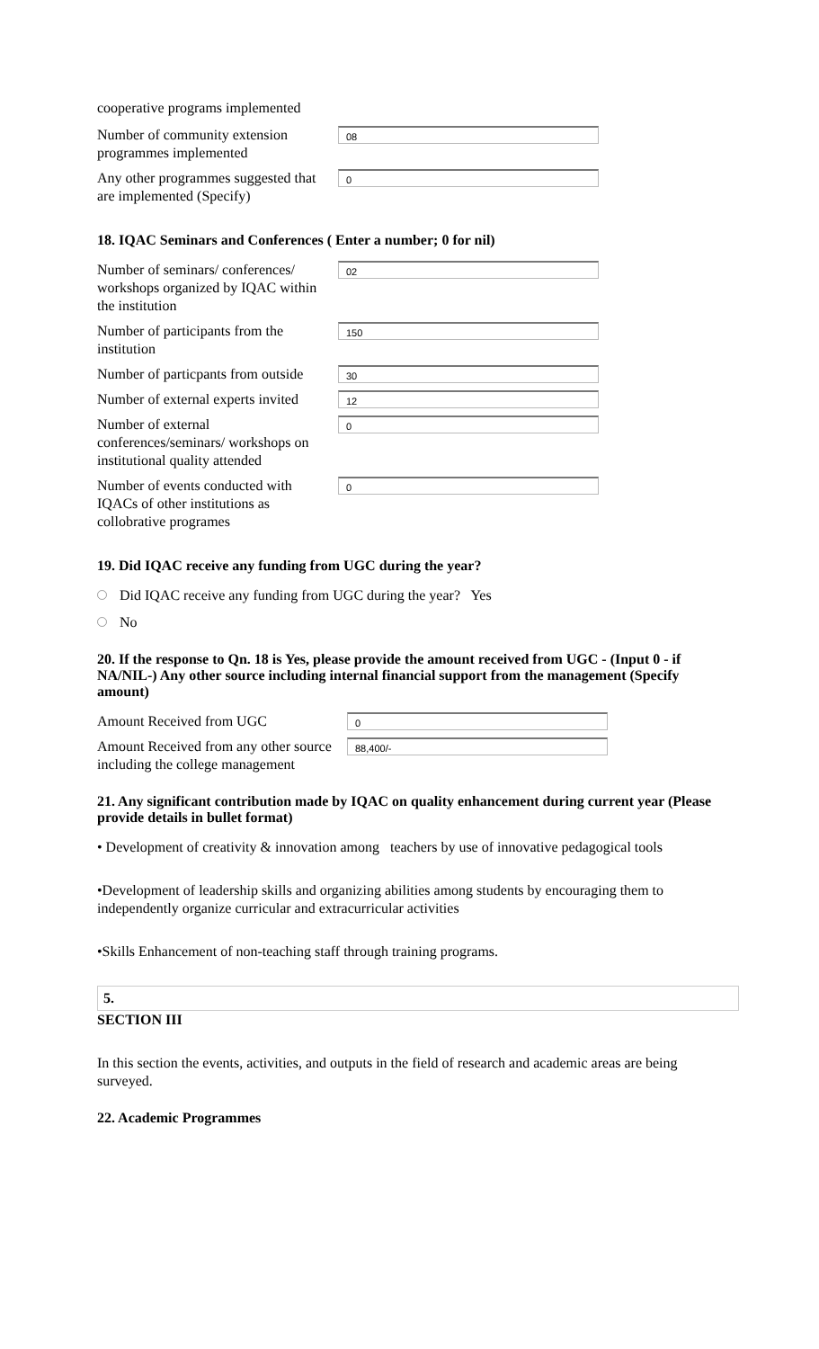cooperative programs implemented
Number of community extension programmes implemented
08
Any other programmes suggested that are implemented (Specify)
0
18. IQAC Seminars and Conferences ( Enter a number; 0 for nil)
Number of seminars/ conferences/ workshops organized by IQAC within the institution
02
Number of participants from the institution
150
Number of particpants from outside
30
Number of external experts invited
12
Number of external conferences/seminars/ workshops on institutional quality attended
0
Number of events conducted with IQACs of other institutions as collobrative programes
0
19. Did IQAC receive any funding from UGC during the year?
Did IQAC receive any funding from UGC during the year? Yes
No
20. If the response to Qn. 18 is Yes, please provide the amount received from UGC - (Input 0 - if NA/NIL-) Any other source including internal financial support from the management (Specify amount)
Amount Received from UGC
0
Amount Received from any other source including the college management
88,400/-
21. Any significant contribution made by IQAC on quality enhancement during current year (Please provide details in bullet format)
• Development of creativity & innovation among teachers by use of innovative pedagogical tools
•Development of leadership skills and organizing abilities among students by encouraging them to independently organize curricular and extracurricular activities
•Skills Enhancement of non-teaching staff through training programs.
5.
SECTION III
In this section the events, activities, and outputs in the field of research and academic areas are being surveyed.
22. Academic Programmes